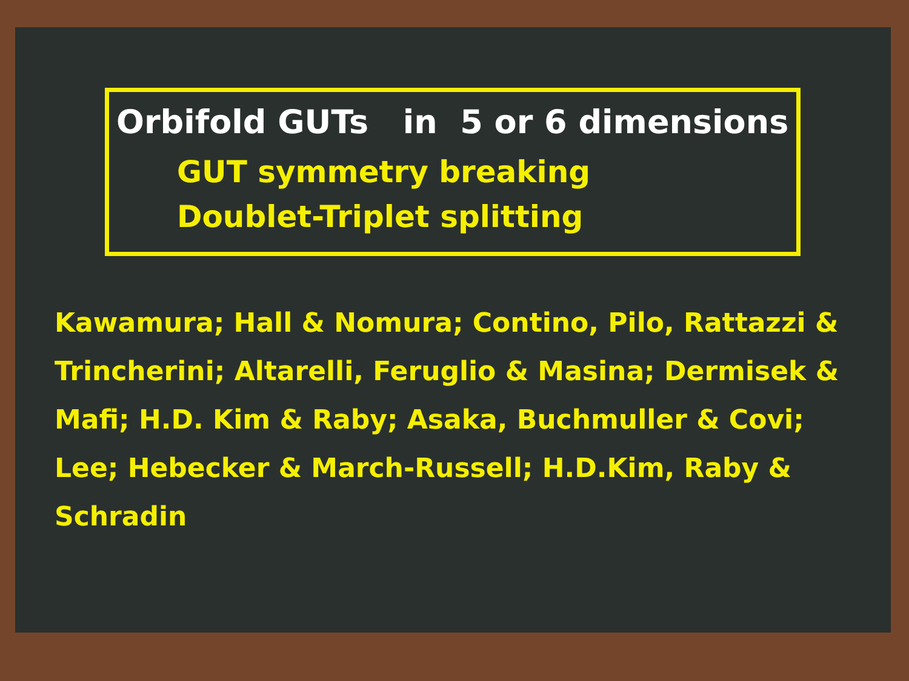Orbifold GUTs in 5 or 6 dimensions
GUT symmetry breaking
Doublet-Triplet splitting
Kawamura; Hall & Nomura; Contino, Pilo, Rattazzi & Trincherini; Altarelli, Feruglio & Masina; Dermisek & Mafi; H.D. Kim & Raby; Asaka, Buchmuller & Covi; Lee; Hebecker & March-Russell; H.D.Kim, Raby & Schradin